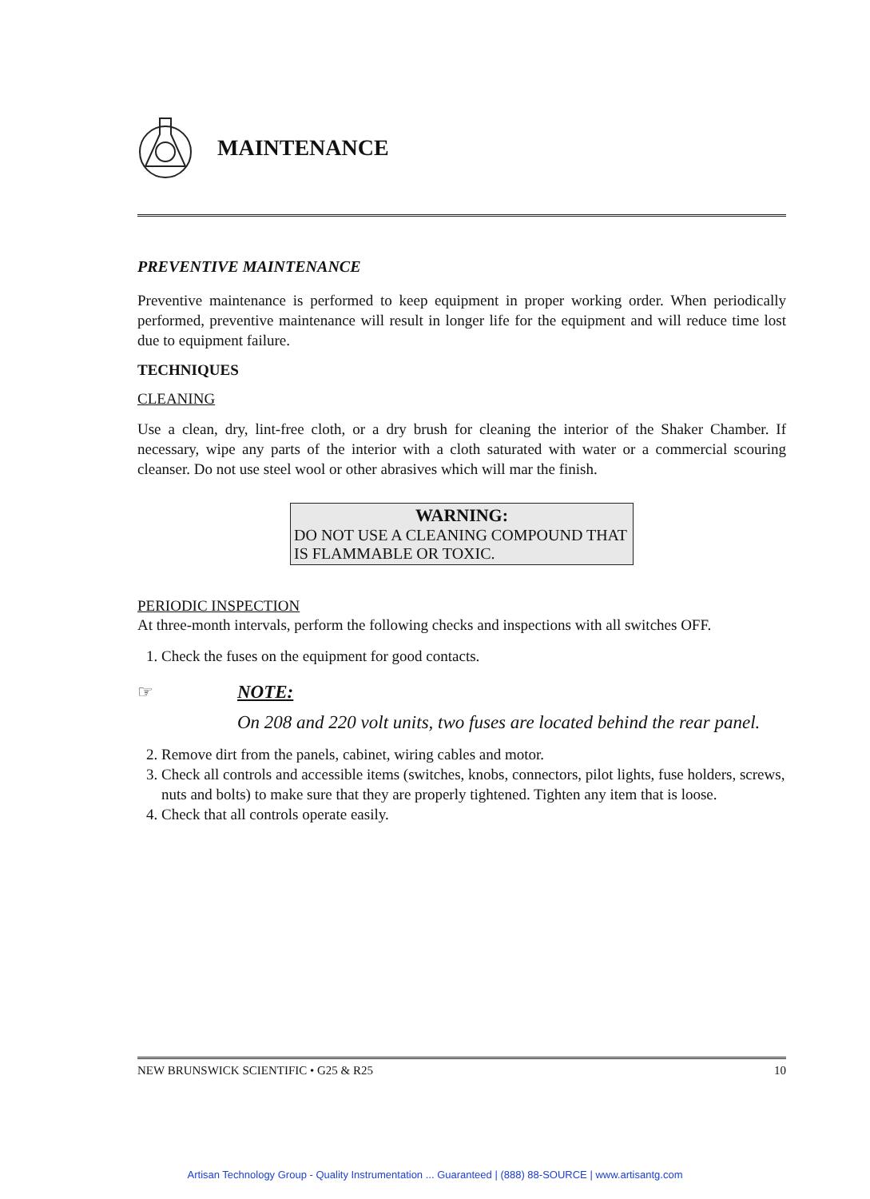MAINTENANCE
PREVENTIVE MAINTENANCE
Preventive maintenance is performed to keep equipment in proper working order. When periodically performed, preventive maintenance will result in longer life for the equipment and will reduce time lost due to equipment failure.
TECHNIQUES
CLEANING
Use a clean, dry, lint-free cloth, or a dry brush for cleaning the interior of the Shaker Chamber. If necessary, wipe any parts of the interior with a cloth saturated with water or a commercial scouring cleanser. Do not use steel wool or other abrasives which will mar the finish.
WARNING:
DO NOT USE A CLEANING COMPOUND THAT IS FLAMMABLE OR TOXIC.
PERIODIC INSPECTION
At three-month intervals, perform the following checks and inspections with all switches OFF.
1. Check the fuses on the equipment for good contacts.
☞ NOTE:
On 208 and 220 volt units, two fuses are located behind the rear panel.
2. Remove dirt from the panels, cabinet, wiring cables and motor.
3. Check all controls and accessible items (switches, knobs, connectors, pilot lights, fuse holders, screws, nuts and bolts) to make sure that they are properly tightened. Tighten any item that is loose.
4. Check that all controls operate easily.
NEW BRUNSWICK SCIENTIFIC • G25 & R25 10
Artisan Technology Group - Quality Instrumentation ... Guaranteed | (888) 88-SOURCE | www.artisantg.com